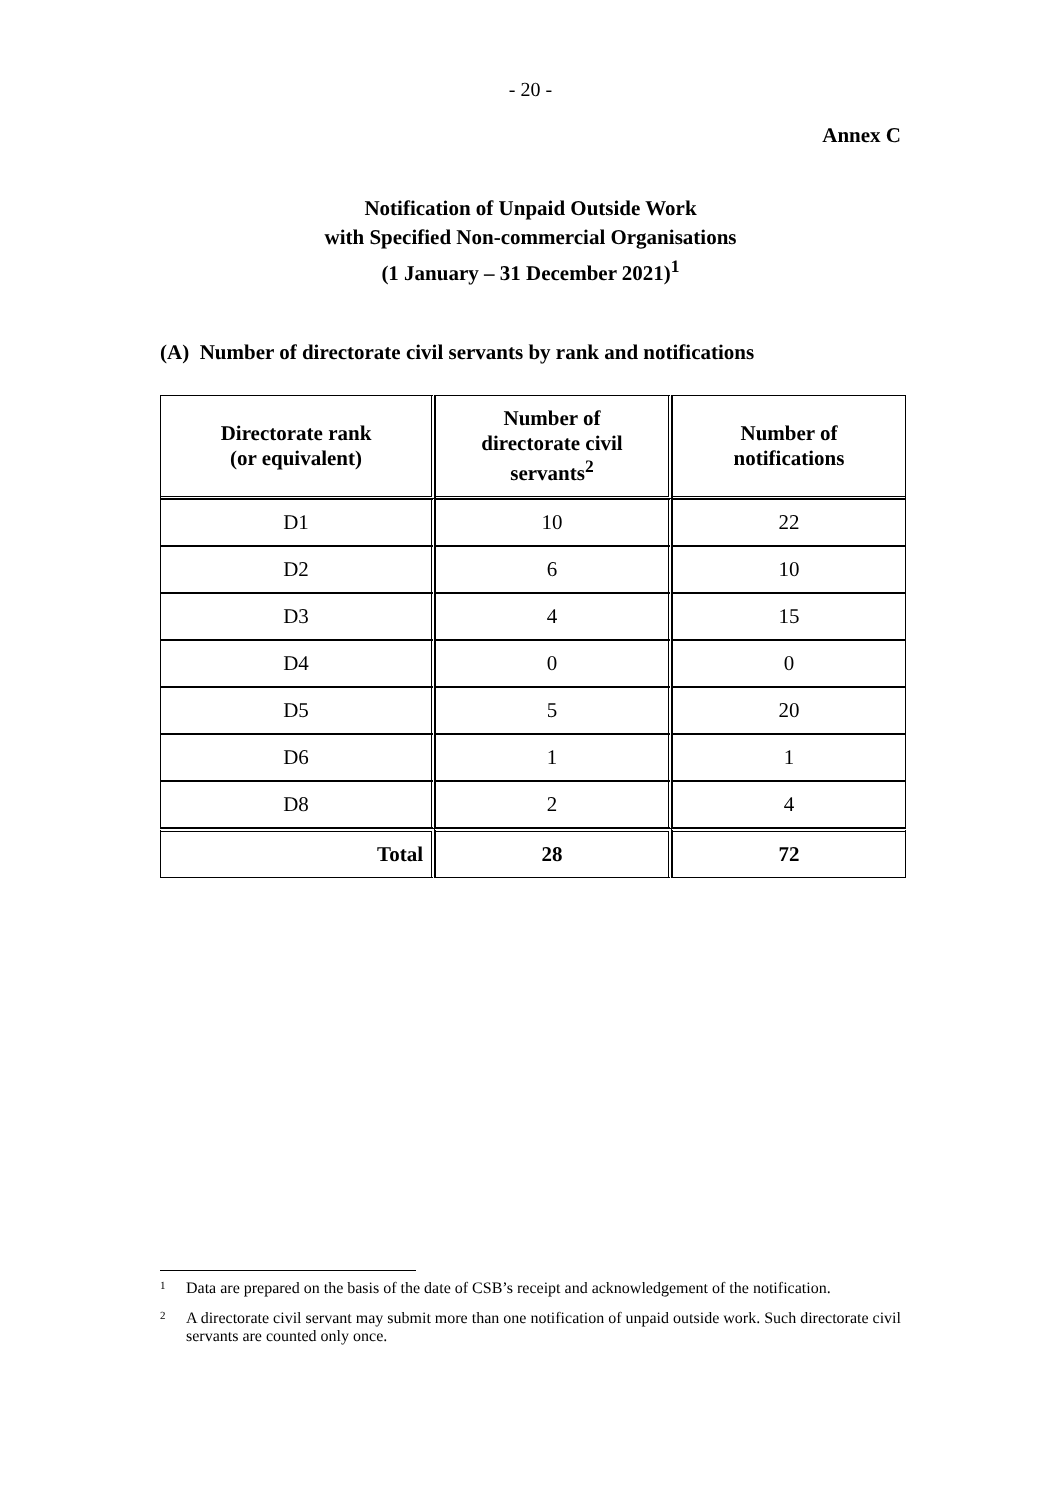- 20 -
Annex C
Notification of Unpaid Outside Work
with Specified Non-commercial Organisations
(1 January – 31 December 2021)<sup>1</sup>
(A) Number of directorate civil servants by rank and notifications
| Directorate rank (or equivalent) | Number of directorate civil servants<sup>2</sup> | Number of notifications |
| --- | --- | --- |
| D1 | 10 | 22 |
| D2 | 6 | 10 |
| D3 | 4 | 15 |
| D4 | 0 | 0 |
| D5 | 5 | 20 |
| D6 | 1 | 1 |
| D8 | 2 | 4 |
| Total | 28 | 72 |
<sup>1</sup> Data are prepared on the basis of the date of CSB’s receipt and acknowledgement of the notification.
<sup>2</sup> A directorate civil servant may submit more than one notification of unpaid outside work. Such directorate civil servants are counted only once.